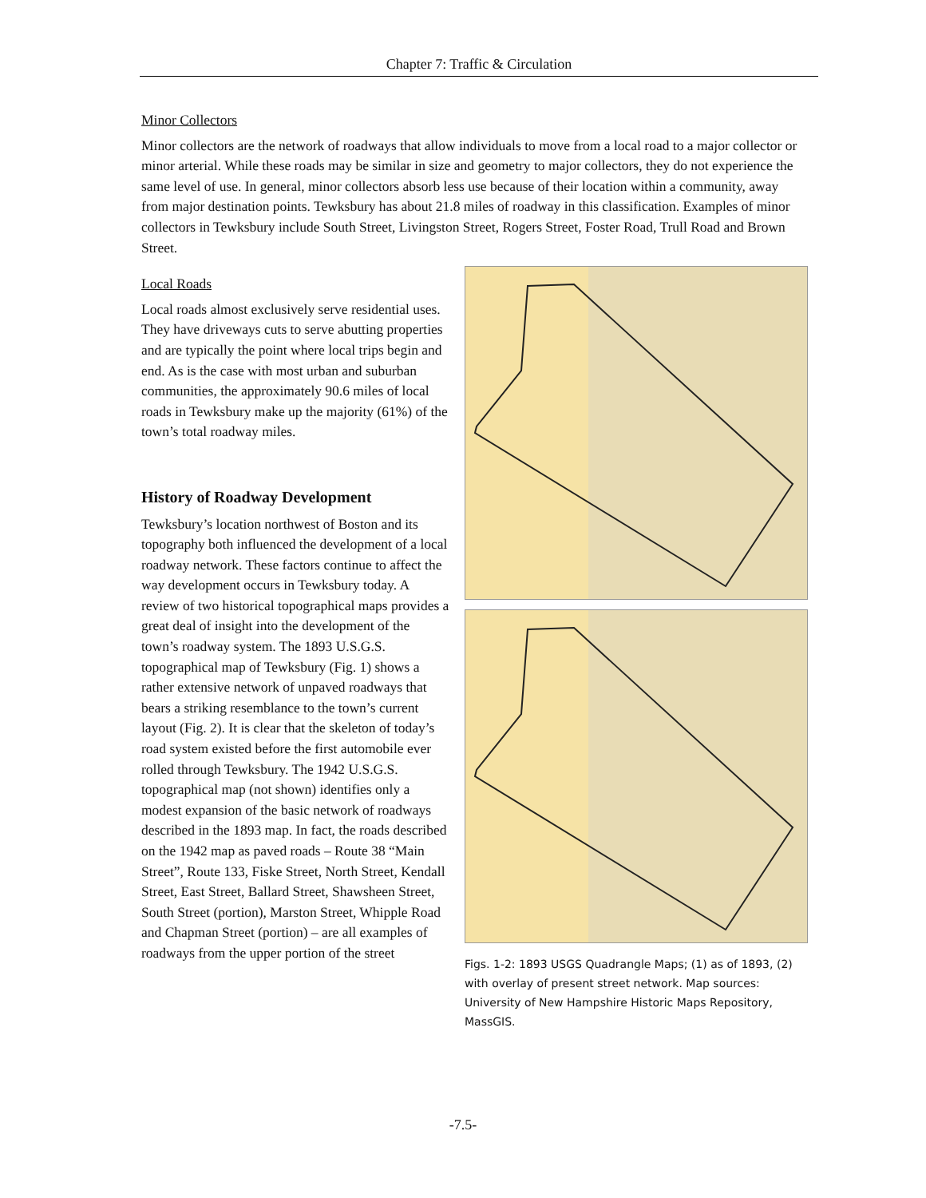Chapter 7: Traffic & Circulation
Minor Collectors
Minor collectors are the network of roadways that allow individuals to move from a local road to a major collector or minor arterial. While these roads may be similar in size and geometry to major collectors, they do not experience the same level of use. In general, minor collectors absorb less use because of their location within a community, away from major destination points. Tewksbury has about 21.8 miles of roadway in this classification. Examples of minor collectors in Tewksbury include South Street, Livingston Street, Rogers Street, Foster Road, Trull Road and Brown Street.
Local Roads
Local roads almost exclusively serve residential uses. They have driveways cuts to serve abutting properties and are typically the point where local trips begin and end. As is the case with most urban and suburban communities, the approximately 90.6 miles of local roads in Tewksbury make up the majority (61%) of the town’s total roadway miles.
History of Roadway Development
Tewksbury’s location northwest of Boston and its topography both influenced the development of a local roadway network. These factors continue to affect the way development occurs in Tewksbury today. A review of two historical topographical maps provides a great deal of insight into the development of the town’s roadway system. The 1893 U.S.G.S. topographical map of Tewksbury (Fig. 1) shows a rather extensive network of unpaved roadways that bears a striking resemblance to the town’s current layout (Fig. 2). It is clear that the skeleton of today’s road system existed before the first automobile ever rolled through Tewksbury. The 1942 U.S.G.S. topographical map (not shown) identifies only a modest expansion of the basic network of roadways described in the 1893 map. In fact, the roads described on the 1942 map as paved roads – Route 38 “Main Street”, Route 133, Fiske Street, North Street, Kendall Street, East Street, Ballard Street, Shawsheen Street, South Street (portion), Marston Street, Whipple Road and Chapman Street (portion) – are all examples of roadways from the upper portion of the street
Figs. 1-2: 1893 USGS Quadrangle Maps; (1) as of 1893, (2) with overlay of present street network. Map sources: University of New Hampshire Historic Maps Repository, MassGIS.
-7.5-